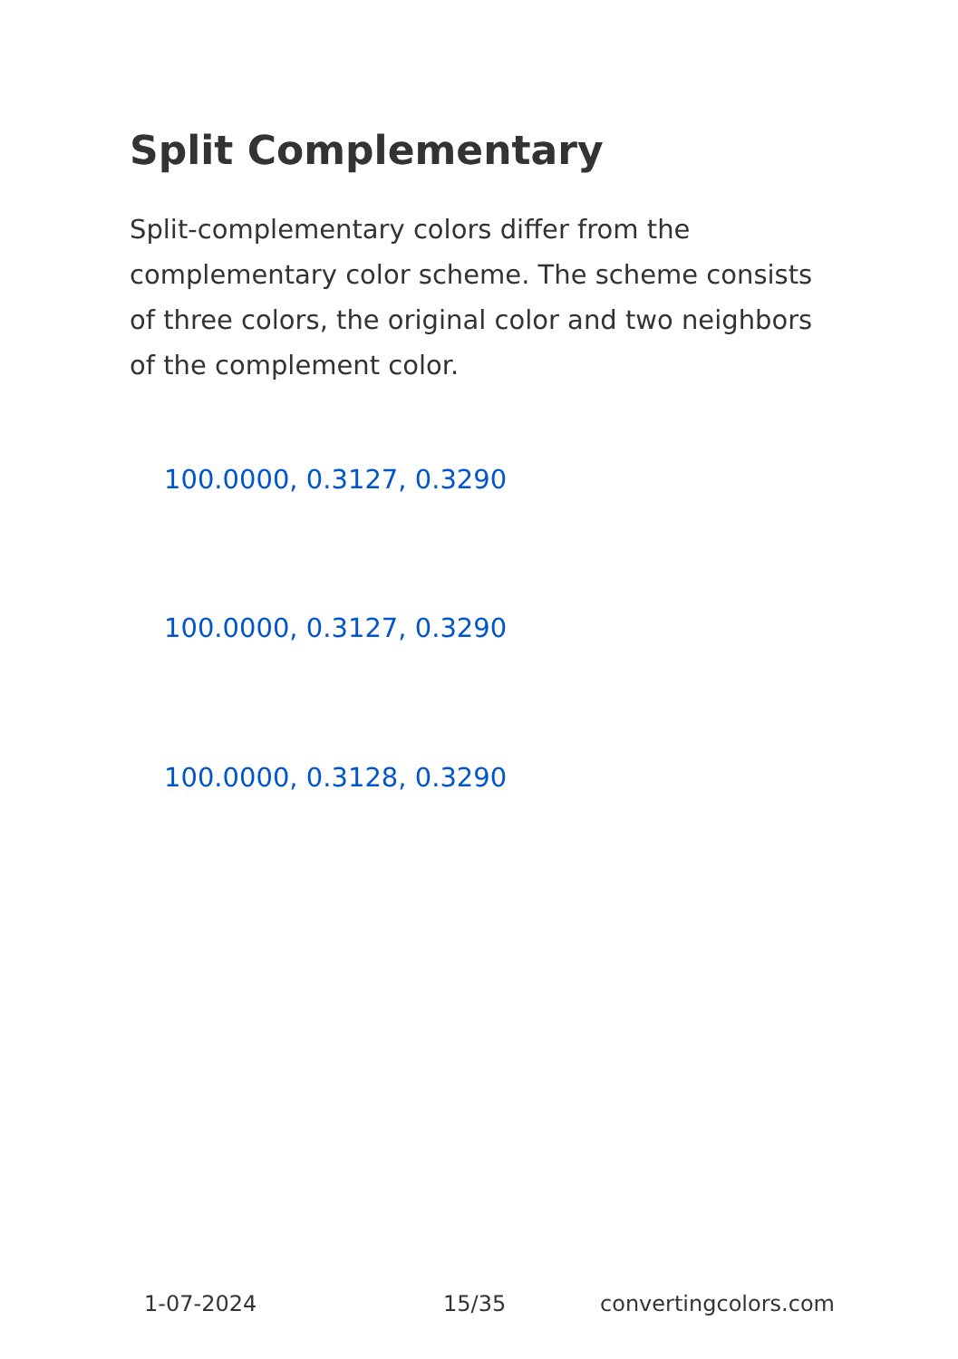Split Complementary
Split-complementary colors differ from the complementary color scheme. The scheme consists of three colors, the original color and two neighbors of the complement color.
100.0000, 0.3127, 0.3290
100.0000, 0.3127, 0.3290
100.0000, 0.3128, 0.3290
1-07-2024 15/35 convertingcolors.com